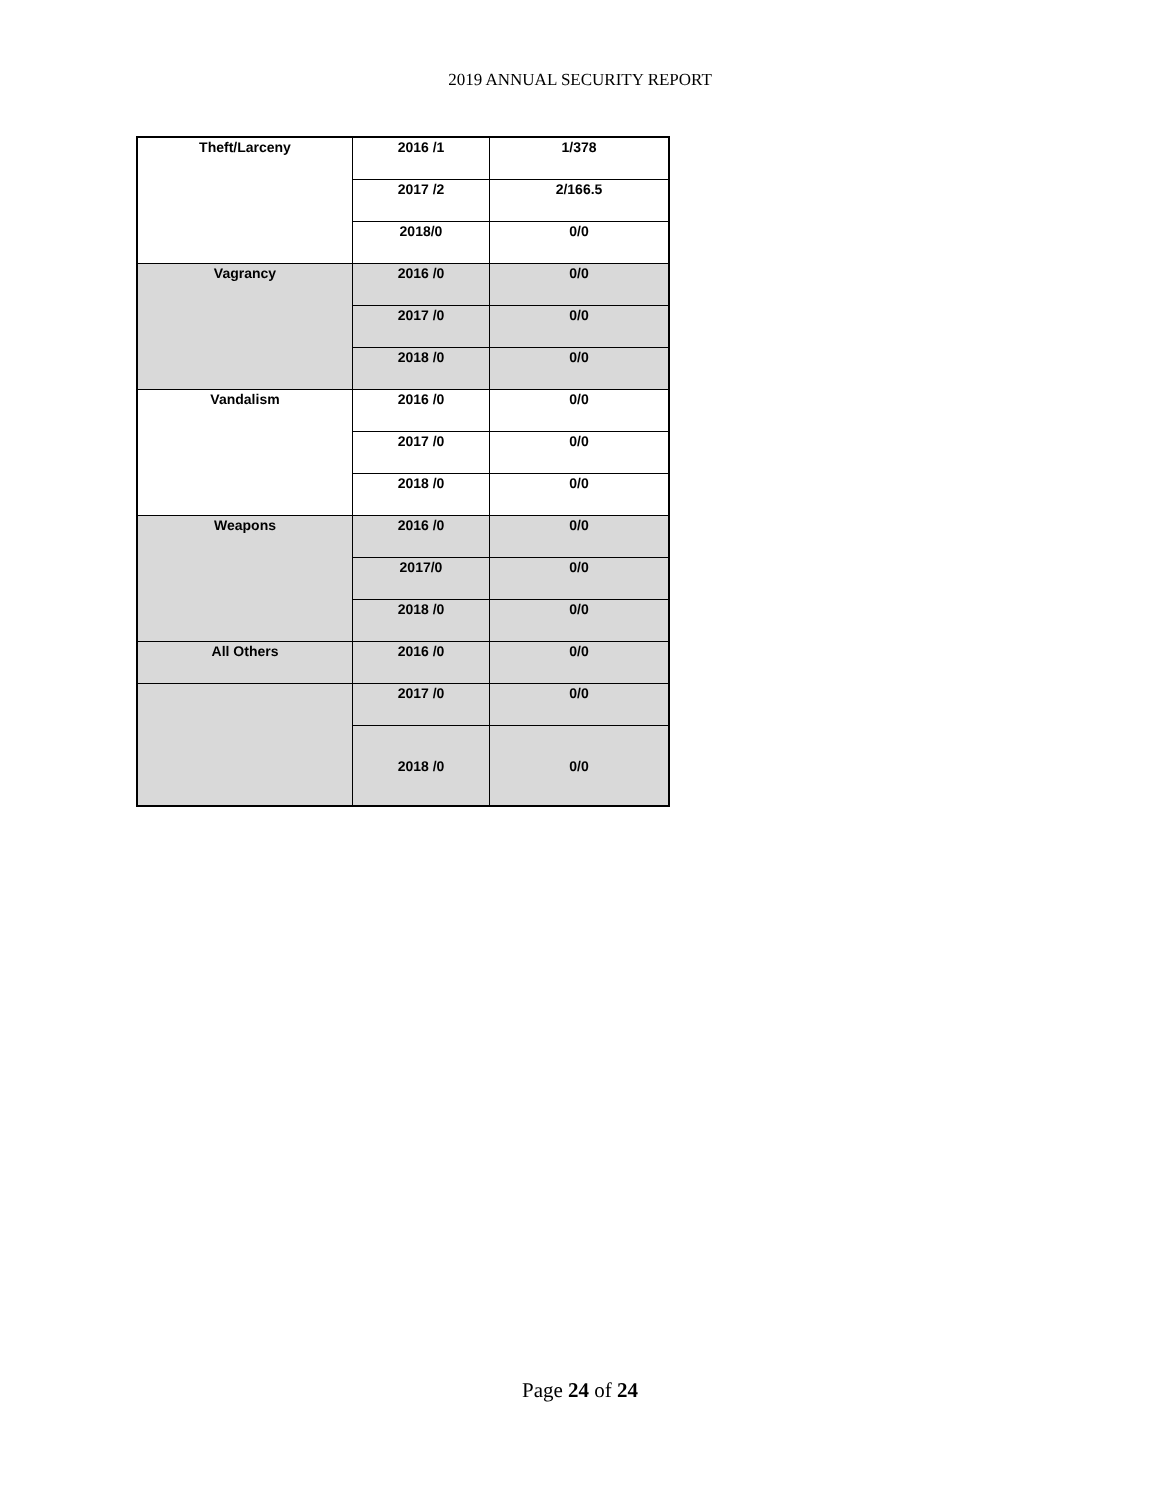2019 ANNUAL SECURITY REPORT
| Theft/Larceny | 2016 /1 | 1/378 |
| | 2017 /2 | 2/166.5 |
| | 2018/0 | 0/0 |
| Vagrancy | 2016 /0 | 0/0 |
| | 2017 /0 | 0/0 |
| | 2018 /0 | 0/0 |
| Vandalism | 2016 /0 | 0/0 |
| | 2017 /0 | 0/0 |
| | 2018 /0 | 0/0 |
| Weapons | 2016 /0 | 0/0 |
| | 2017/0 | 0/0 |
| | 2018 /0 | 0/0 |
| All Others | 2016 /0 | 0/0 |
| | 2017 /0 | 0/0 |
| | 2018 /0 | 0/0 |
Page 24 of 24